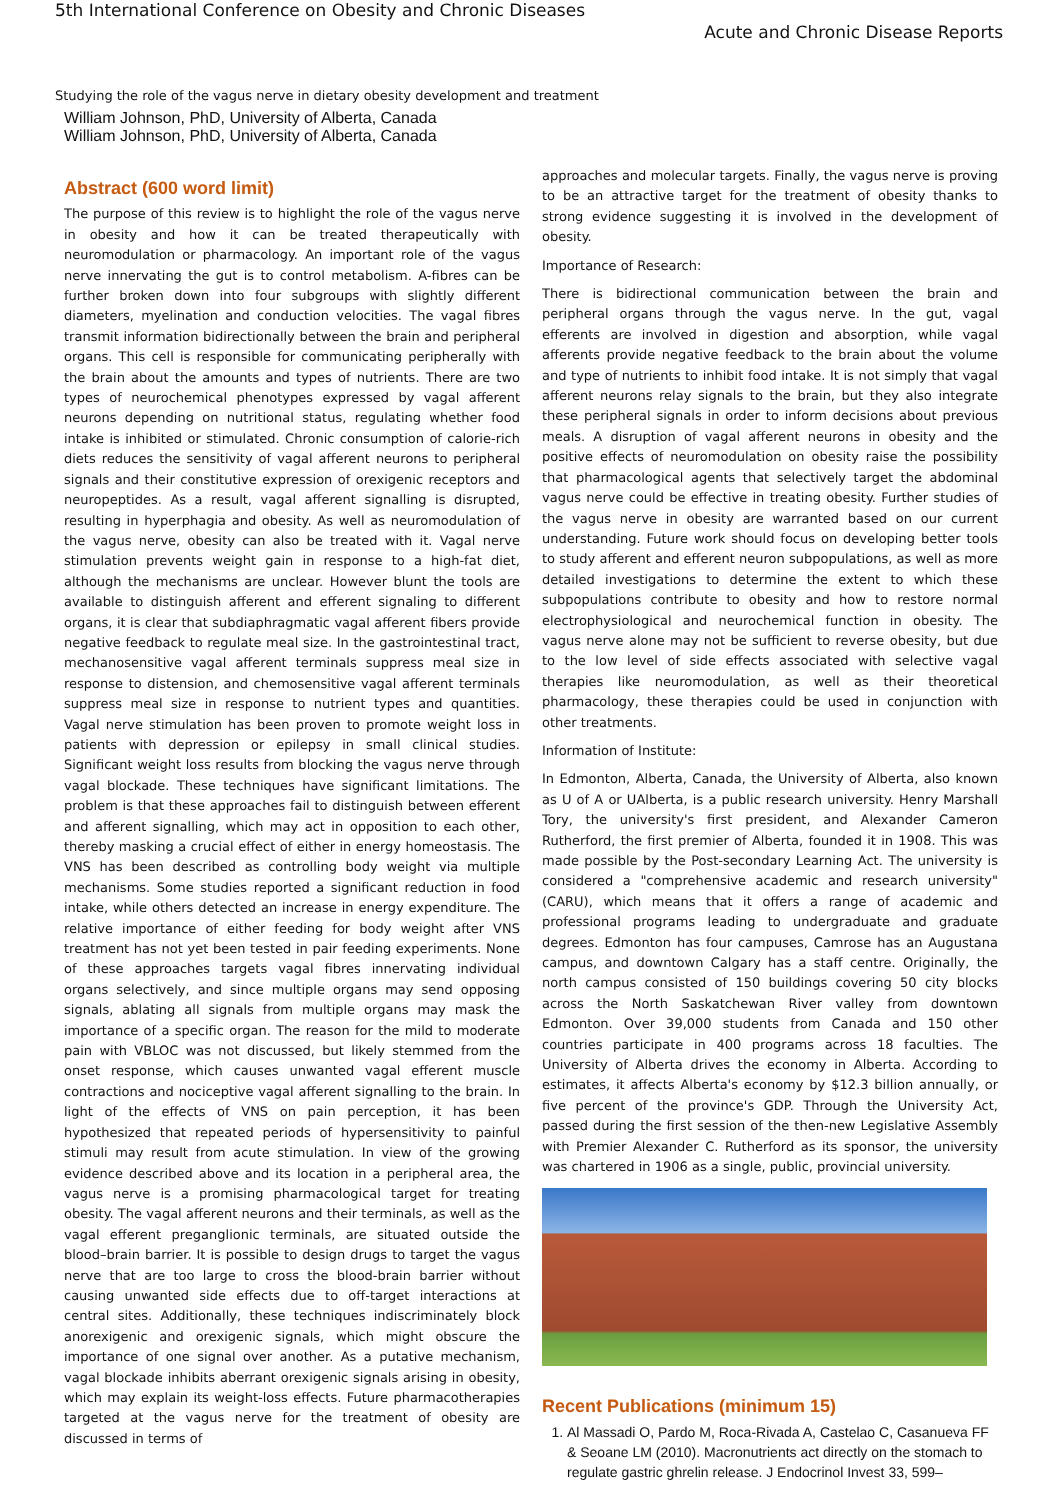5th International Conference on Obesity and Chronic Diseases
Acute and Chronic Disease Reports
Studying the role of the vagus nerve in dietary obesity development and treatment
William Johnson, PhD, University of Alberta, Canada
William Johnson, PhD, University of Alberta, Canada
Abstract (600 word limit)
The purpose of this review is to highlight the role of the vagus nerve in obesity and how it can be treated therapeutically with neuromodulation or pharmacology. An important role of the vagus nerve innervating the gut is to control metabolism. A-fibres can be further broken down into four subgroups with slightly different diameters, myelination and conduction velocities. The vagal fibres transmit information bidirectionally between the brain and peripheral organs. This cell is responsible for communicating peripherally with the brain about the amounts and types of nutrients. There are two types of neurochemical phenotypes expressed by vagal afferent neurons depending on nutritional status, regulating whether food intake is inhibited or stimulated. Chronic consumption of calorie-rich diets reduces the sensitivity of vagal afferent neurons to peripheral signals and their constitutive expression of orexigenic receptors and neuropeptides. As a result, vagal afferent signalling is disrupted, resulting in hyperphagia and obesity. As well as neuromodulation of the vagus nerve, obesity can also be treated with it. Vagal nerve stimulation prevents weight gain in response to a high-fat diet, although the mechanisms are unclear. However blunt the tools are available to distinguish afferent and efferent signaling to different organs, it is clear that subdiaphragmatic vagal afferent fibers provide negative feedback to regulate meal size. In the gastrointestinal tract, mechanosensitive vagal afferent terminals suppress meal size in response to distension, and chemosensitive vagal afferent terminals suppress meal size in response to nutrient types and quantities. Vagal nerve stimulation has been proven to promote weight loss in patients with depression or epilepsy in small clinical studies. Significant weight loss results from blocking the vagus nerve through vagal blockade. These techniques have significant limitations. The problem is that these approaches fail to distinguish between efferent and afferent signalling, which may act in opposition to each other, thereby masking a crucial effect of either in energy homeostasis. The VNS has been described as controlling body weight via multiple mechanisms. Some studies reported a significant reduction in food intake, while others detected an increase in energy expenditure. The relative importance of either feeding for body weight after VNS treatment has not yet been tested in pair feeding experiments. None of these approaches targets vagal fibres innervating individual organs selectively, and since multiple organs may send opposing signals, ablating all signals from multiple organs may mask the importance of a specific organ. The reason for the mild to moderate pain with VBLOC was not discussed, but likely stemmed from the onset response, which causes unwanted vagal efferent muscle contractions and nociceptive vagal afferent signalling to the brain. In light of the effects of VNS on pain perception, it has been hypothesized that repeated periods of hypersensitivity to painful stimuli may result from acute stimulation. In view of the growing evidence described above and its location in a peripheral area, the vagus nerve is a promising pharmacological target for treating obesity. The vagal afferent neurons and their terminals, as well as the vagal efferent preganglionic terminals, are situated outside the blood–brain barrier. It is possible to design drugs to target the vagus nerve that are too large to cross the blood-brain barrier without causing unwanted side effects due to off-target interactions at central sites. Additionally, these techniques indiscriminately block anorexigenic and orexigenic signals, which might obscure the importance of one signal over another. As a putative mechanism, vagal blockade inhibits aberrant orexigenic signals arising in obesity, which may explain its weight-loss effects. Future pharmacotherapies targeted at the vagus nerve for the treatment of obesity are discussed in terms of
approaches and molecular targets. Finally, the vagus nerve is proving to be an attractive target for the treatment of obesity thanks to strong evidence suggesting it is involved in the development of obesity.
Importance of Research:
There is bidirectional communication between the brain and peripheral organs through the vagus nerve. In the gut, vagal efferents are involved in digestion and absorption, while vagal afferents provide negative feedback to the brain about the volume and type of nutrients to inhibit food intake. It is not simply that vagal afferent neurons relay signals to the brain, but they also integrate these peripheral signals in order to inform decisions about previous meals. A disruption of vagal afferent neurons in obesity and the positive effects of neuromodulation on obesity raise the possibility that pharmacological agents that selectively target the abdominal vagus nerve could be effective in treating obesity. Further studies of the vagus nerve in obesity are warranted based on our current understanding. Future work should focus on developing better tools to study afferent and efferent neuron subpopulations, as well as more detailed investigations to determine the extent to which these subpopulations contribute to obesity and how to restore normal electrophysiological and neurochemical function in obesity. The vagus nerve alone may not be sufficient to reverse obesity, but due to the low level of side effects associated with selective vagal therapies like neuromodulation, as well as their theoretical pharmacology, these therapies could be used in conjunction with other treatments.
Information of Institute:
In Edmonton, Alberta, Canada, the University of Alberta, also known as U of A or UAlberta, is a public research university. Henry Marshall Tory, the university's first president, and Alexander Cameron Rutherford, the first premier of Alberta, founded it in 1908. This was made possible by the Post-secondary Learning Act. The university is considered a "comprehensive academic and research university" (CARU), which means that it offers a range of academic and professional programs leading to undergraduate and graduate degrees. Edmonton has four campuses, Camrose has an Augustana campus, and downtown Calgary has a staff centre. Originally, the north campus consisted of 150 buildings covering 50 city blocks across the North Saskatchewan River valley from downtown Edmonton. Over 39,000 students from Canada and 150 other countries participate in 400 programs across 18 faculties. The University of Alberta drives the economy in Alberta. According to estimates, it affects Alberta's economy by $12.3 billion annually, or five percent of the province's GDP. Through the University Act, passed during the first session of the then-new Legislative Assembly with Premier Alexander C. Rutherford as its sponsor, the university was chartered in 1906 as a single, public, provincial university.
Recent Publications (minimum 15)
1. Al Massadi O, Pardo M, Roca-Rivada A, Castelao C, Casanueva FF & Seoane LM (2010). Macronutrients act directly on the stomach to regulate gastric ghrelin release. J Endocrinol Invest 33, 599–